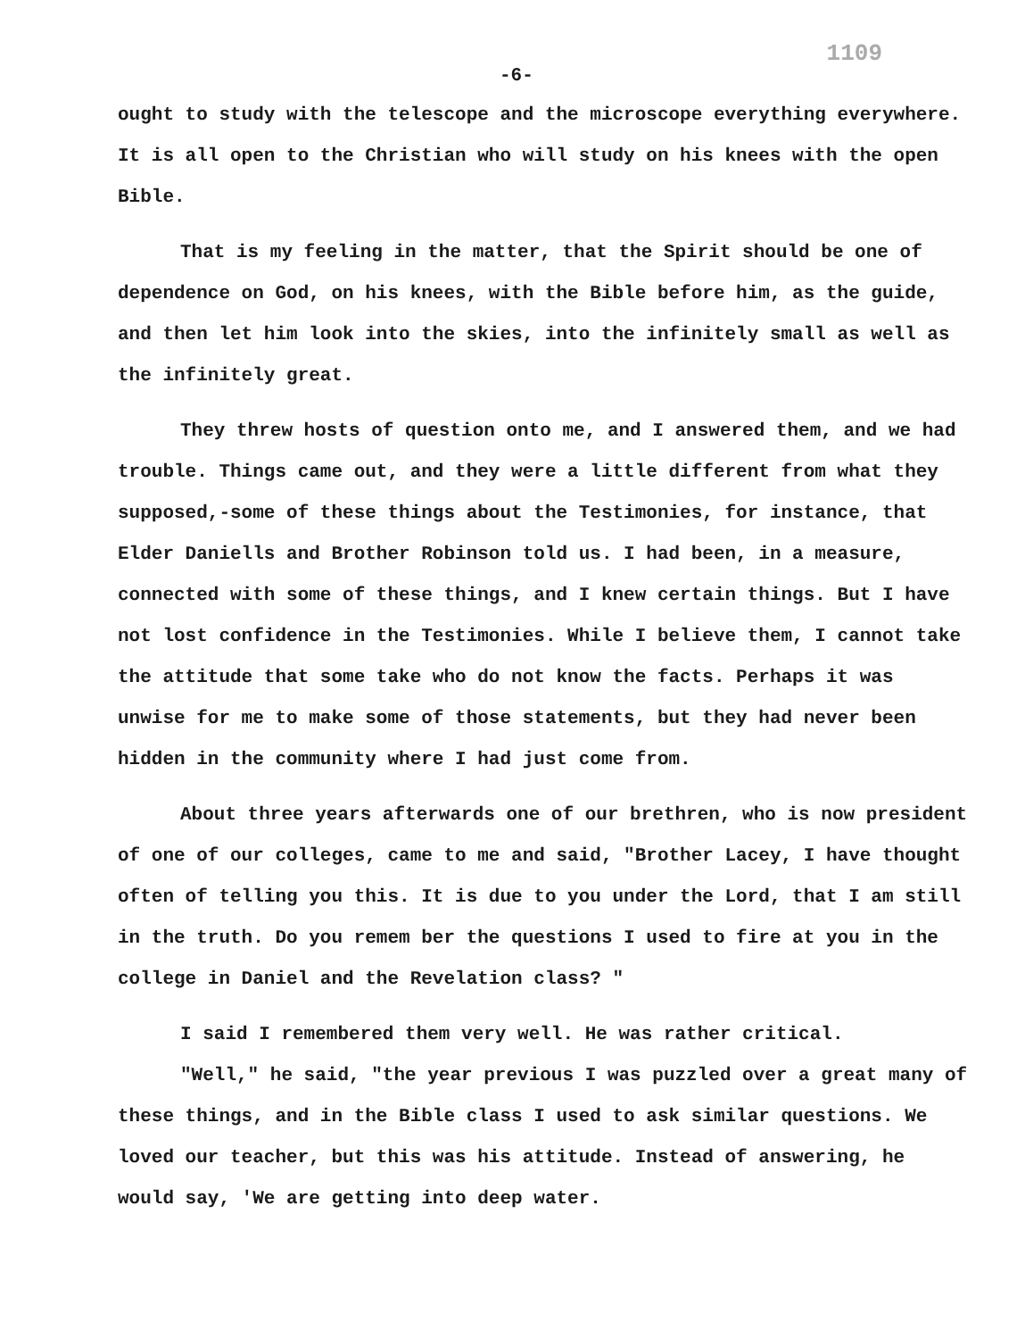-6- 1109
ought to study with the telescope and the microscope everything everywhere. It is all open to the Christian who will study on his knees with the open Bible.
That is my feeling in the matter, that the Spirit should be one of dependence on God, on his knees, with the Bible before him, as the guide, and then let him look into the skies, into the infinitely small as well as the infinitely great.
They threw hosts of question onto me, and I answered them, and we had trouble. Things came out, and they were a little different from what they supposed,-some of these things about the Testimonies, for instance, that Elder Daniells and Brother Robinson told us. I had been, in a measure, connected with some of these things, and I knew certain things. But I have not lost confidence in the Testimonies. While I believe them, I cannot take the attitude that some take who do not know the facts. Perhaps it was unwise for me to make some of those statements, but they had never been hidden in the community where I had just come from.
About three years afterwards one of our brethren, who is now president of one of our colleges, came to me and said, "Brother Lacey, I have thought often of telling you this. It is due to you under the Lord, that I am still in the truth. Do you remem ber the questions I used to fire at you in the college in Daniel and the Revelation class? "
I said I remembered them very well. He was rather critical.
"Well," he said, "the year previous I was puzzled over a great many of these things, and in the Bible class I used to ask similar questions. We loved our teacher, but this was his attitude. Instead of answering, he would say, 'We are getting into deep water.